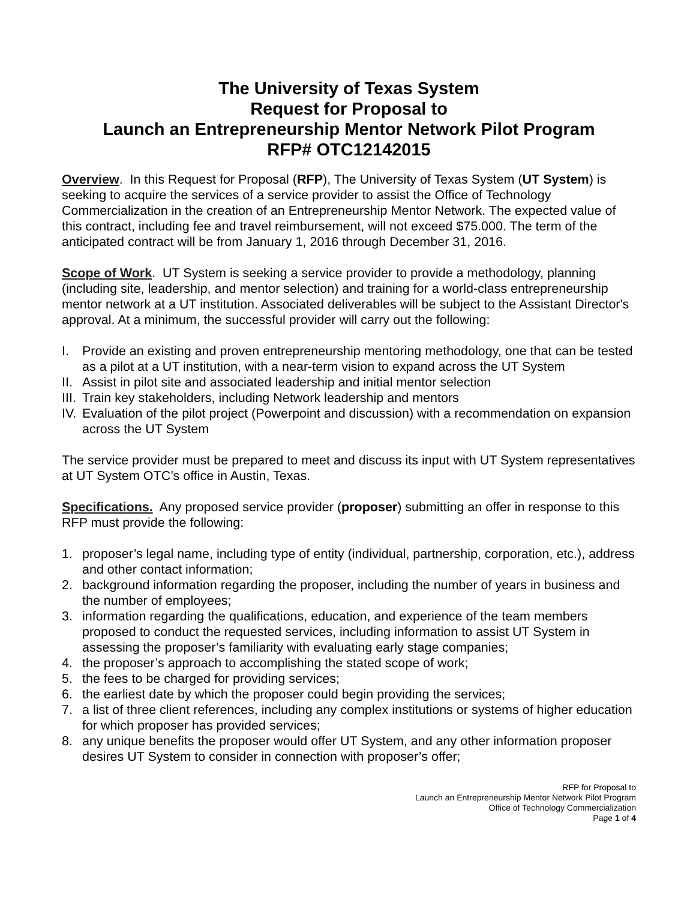The University of Texas System
Request for Proposal to
Launch an Entrepreneurship Mentor Network Pilot Program
RFP# OTC12142015
Overview. In this Request for Proposal (RFP), The University of Texas System (UT System) is seeking to acquire the services of a service provider to assist the Office of Technology Commercialization in the creation of an Entrepreneurship Mentor Network. The expected value of this contract, including fee and travel reimbursement, will not exceed $75.000. The term of the anticipated contract will be from January 1, 2016 through December 31, 2016.
Scope of Work. UT System is seeking a service provider to provide a methodology, planning (including site, leadership, and mentor selection) and training for a world-class entrepreneurship mentor network at a UT institution. Associated deliverables will be subject to the Assistant Director's approval. At a minimum, the successful provider will carry out the following:
I. Provide an existing and proven entrepreneurship mentoring methodology, one that can be tested as a pilot at a UT institution, with a near-term vision to expand across the UT System
II. Assist in pilot site and associated leadership and initial mentor selection
III. Train key stakeholders, including Network leadership and mentors
IV. Evaluation of the pilot project (Powerpoint and discussion) with a recommendation on expansion across the UT System
The service provider must be prepared to meet and discuss its input with UT System representatives at UT System OTC’s office in Austin, Texas.
Specifications. Any proposed service provider (proposer) submitting an offer in response to this RFP must provide the following:
1. proposer’s legal name, including type of entity (individual, partnership, corporation, etc.), address and other contact information;
2. background information regarding the proposer, including the number of years in business and the number of employees;
3. information regarding the qualifications, education, and experience of the team members proposed to conduct the requested services, including information to assist UT System in assessing the proposer’s familiarity with evaluating early stage companies;
4. the proposer’s approach to accomplishing the stated scope of work;
5. the fees to be charged for providing services;
6. the earliest date by which the proposer could begin providing the services;
7. a list of three client references, including any complex institutions or systems of higher education for which proposer has provided services;
8. any unique benefits the proposer would offer UT System, and any other information proposer desires UT System to consider in connection with proposer’s offer;
RFP for Proposal to
Launch an Entrepreneurship Mentor Network Pilot Program
Office of Technology Commercialization
Page 1 of 4